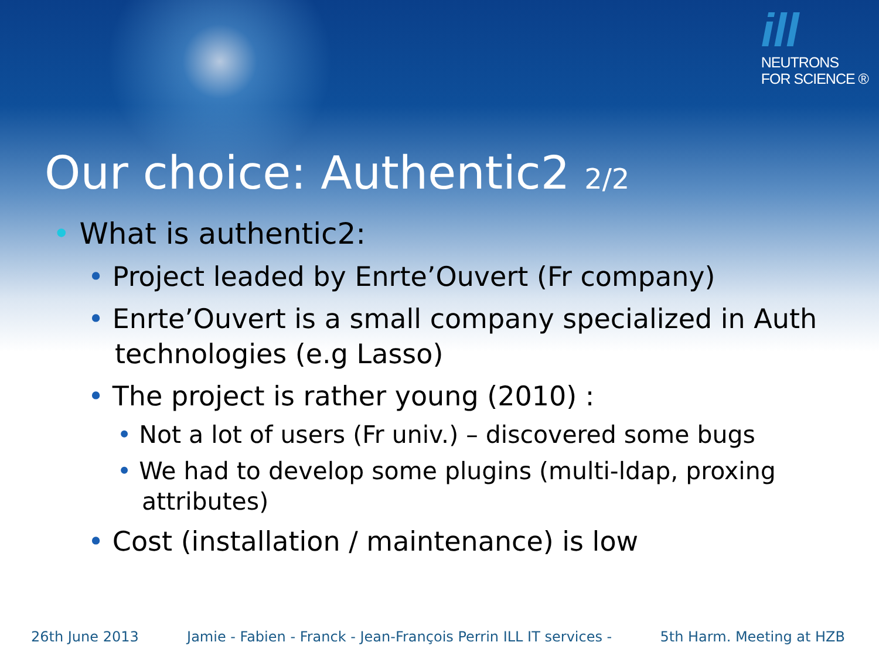ill
NEUTRONS
FOR SCIENCE ®
Our choice: Authentic2 2/2
• What is authentic2:
• Project leaded by Enrte’Ouvert (Fr company)
• Enrte’Ouvert is a small company specialized in Auth technologies (e.g Lasso)
• The project is rather young (2010) :
• Not a lot of users (Fr univ.) – discovered some bugs
• We had to develop some plugins (multi-ldap, proxing attributes)
• Cost (installation / maintenance) is low
26th June 2013 Jamie - Fabien - Franck - Jean-François Perrin ILL IT services - 5th Harm. Meeting at HZB